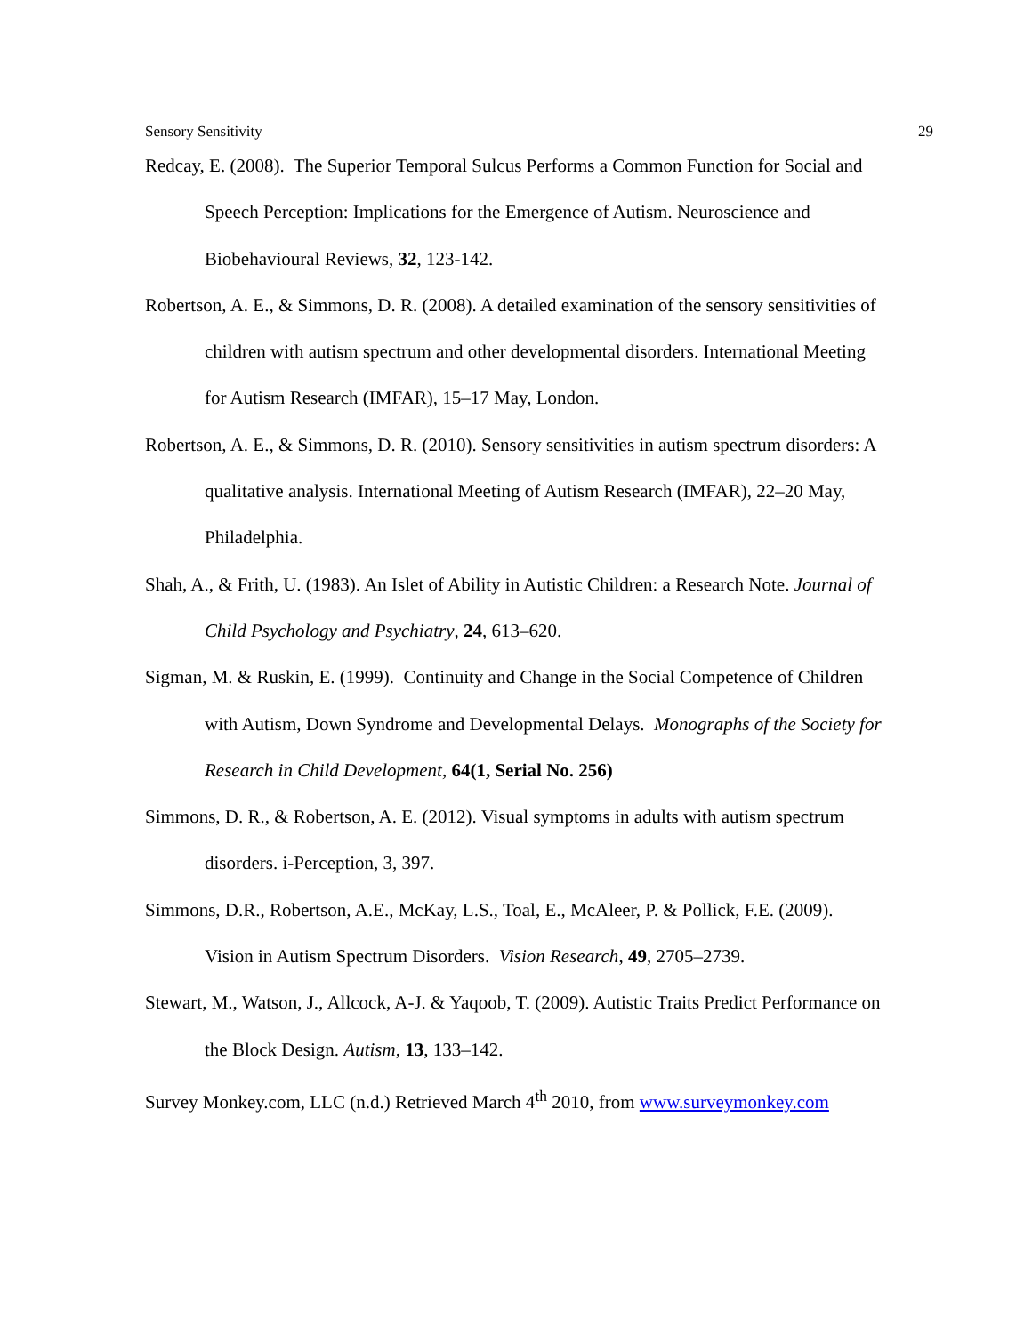Sensory Sensitivity 29
Redcay, E. (2008). The Superior Temporal Sulcus Performs a Common Function for Social and Speech Perception: Implications for the Emergence of Autism. Neuroscience and Biobehavioural Reviews, 32, 123-142.
Robertson, A. E., & Simmons, D. R. (2008). A detailed examination of the sensory sensitivities of children with autism spectrum and other developmental disorders. International Meeting for Autism Research (IMFAR), 15–17 May, London.
Robertson, A. E., & Simmons, D. R. (2010). Sensory sensitivities in autism spectrum disorders: A qualitative analysis. International Meeting of Autism Research (IMFAR), 22–20 May, Philadelphia.
Shah, A., & Frith, U. (1983). An Islet of Ability in Autistic Children: a Research Note. Journal of Child Psychology and Psychiatry, 24, 613–620.
Sigman, M. & Ruskin, E. (1999). Continuity and Change in the Social Competence of Children with Autism, Down Syndrome and Developmental Delays. Monographs of the Society for Research in Child Development, 64(1, Serial No. 256)
Simmons, D. R., & Robertson, A. E. (2012). Visual symptoms in adults with autism spectrum disorders. i-Perception, 3, 397.
Simmons, D.R., Robertson, A.E., McKay, L.S., Toal, E., McAleer, P. & Pollick, F.E. (2009). Vision in Autism Spectrum Disorders. Vision Research, 49, 2705–2739.
Stewart, M., Watson, J., Allcock, A-J. & Yaqoob, T. (2009). Autistic Traits Predict Performance on the Block Design. Autism, 13, 133–142.
Survey Monkey.com, LLC (n.d.) Retrieved March 4<sup>th</sup> 2010, from www.surveymonkey.com